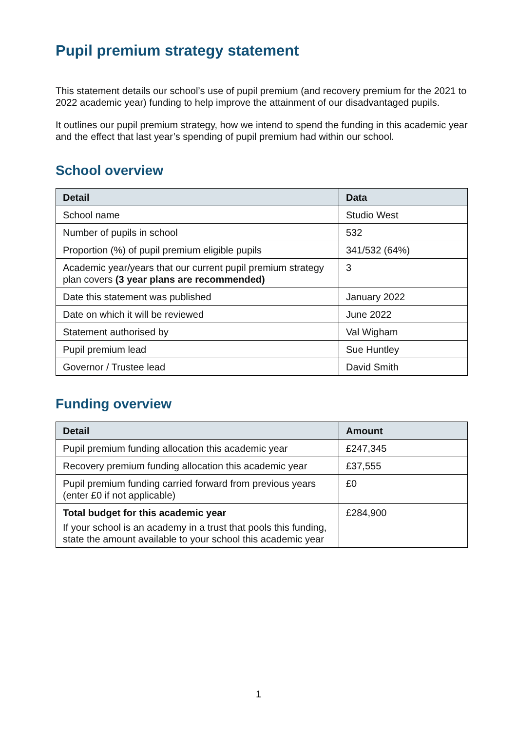Pupil premium strategy statement
This statement details our school’s use of pupil premium (and recovery premium for the 2021 to 2022 academic year) funding to help improve the attainment of our disadvantaged pupils.
It outlines our pupil premium strategy, how we intend to spend the funding in this academic year and the effect that last year’s spending of pupil premium had within our school.
School overview
| Detail | Data |
| --- | --- |
| School name | Studio West |
| Number of pupils in school | 532 |
| Proportion (%) of pupil premium eligible pupils | 341/532 (64%) |
| Academic year/years that our current pupil premium strategy plan covers (3 year plans are recommended) | 3 |
| Date this statement was published | January 2022 |
| Date on which it will be reviewed | June 2022 |
| Statement authorised by | Val Wigham |
| Pupil premium lead | Sue Huntley |
| Governor / Trustee lead | David Smith |
Funding overview
| Detail | Amount |
| --- | --- |
| Pupil premium funding allocation this academic year | £247,345 |
| Recovery premium funding allocation this academic year | £37,555 |
| Pupil premium funding carried forward from previous years (enter £0 if not applicable) | £0 |
| Total budget for this academic year If your school is an academy in a trust that pools this funding, state the amount available to your school this academic year | £284,900 |
1